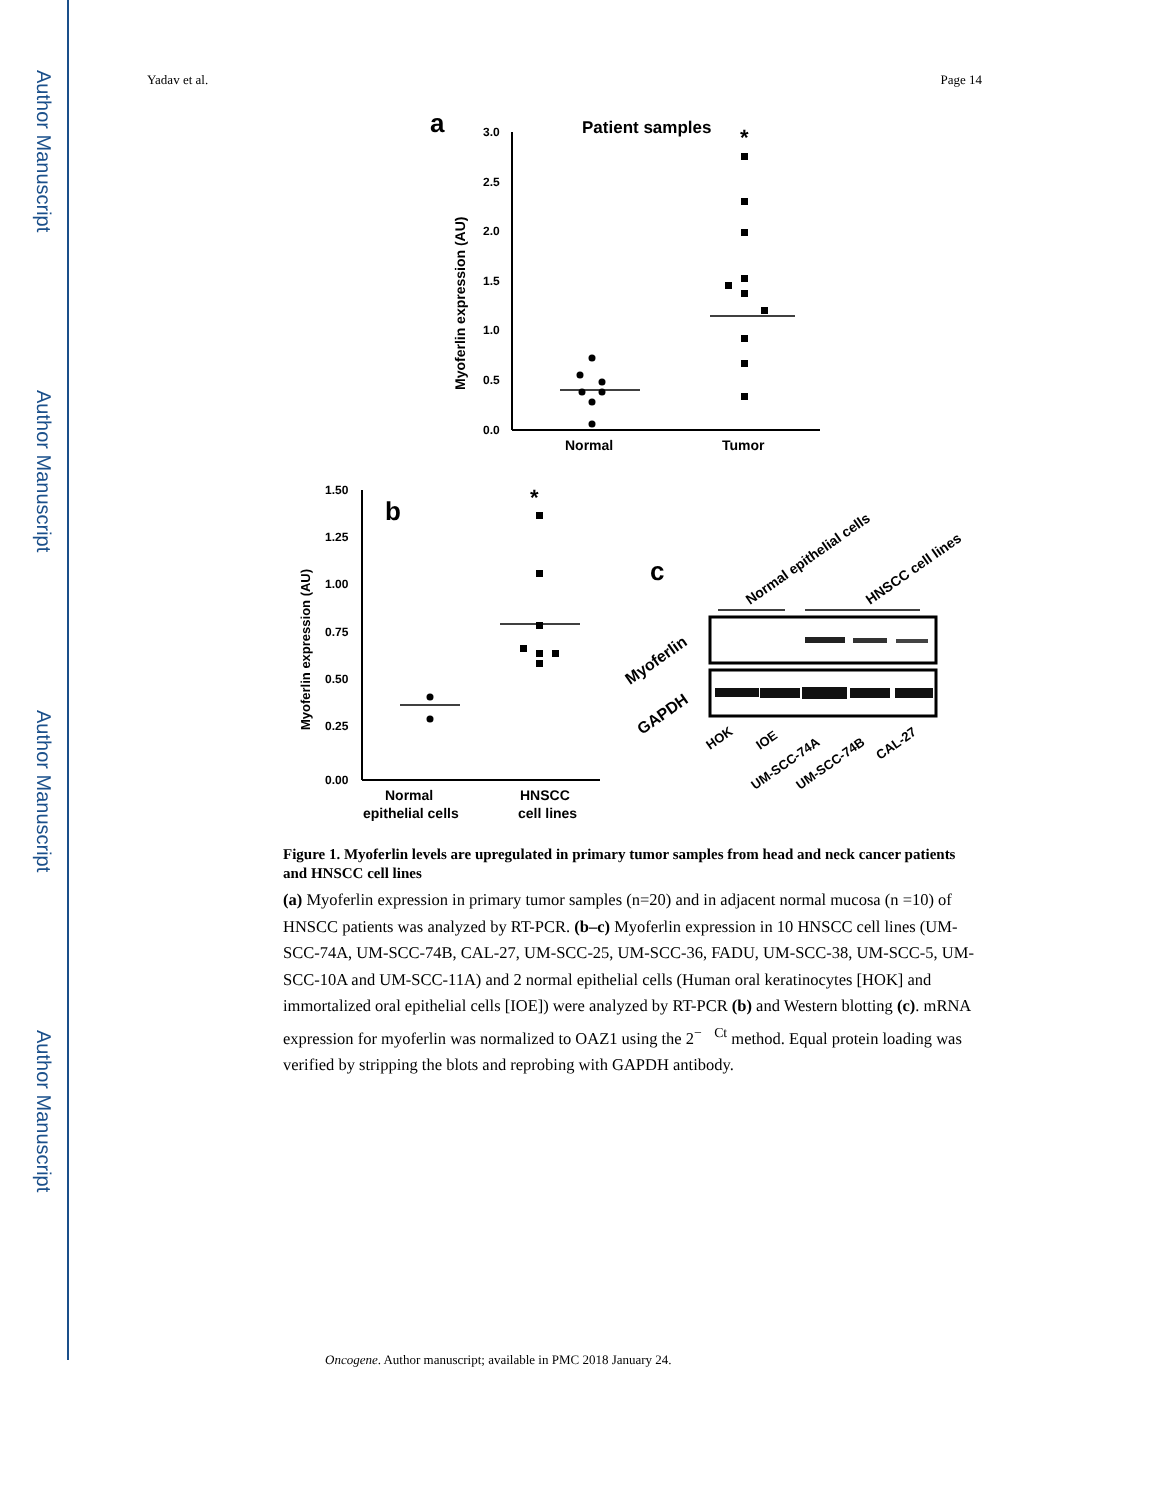Author Manuscript
Author Manuscript
Author Manuscript
Author Manuscript
Yadav et al. Page 14
a
Patient samples
3.0
2.5
2.0
1.5
1.0
0.5
0.0
Myoferlin expression (AU)
Normal
Tumor
*
b
1.50
1.25
1.00
0.75
0.50
0.25
0.00
Myoferlin expression (AU)
Normal
epithelial cells
HNSCC
cell lines
*
c
Normal epithelial cells
HNSCC cell lines
Myoferlin
GAPDH
HOK
IOE
UM-SCC-74A
UM-SCC-74B
CAL-27
Figure 1. Myoferlin levels are upregulated in primary tumor samples from head and neck cancer patients and HNSCC cell lines
(a) Myoferlin expression in primary tumor samples (n=20) and in adjacent normal mucosa (n =10) of HNSCC patients was analyzed by RT-PCR. (b–c) Myoferlin expression in 10 HNSCC cell lines (UM-SCC-74A, UM-SCC-74B, CAL-27, UM-SCC-25, UM-SCC-36, FADU, UM-SCC-38, UM-SCC-5, UM-SCC-10A and UM-SCC-11A) and 2 normal epithelial cells (Human oral keratinocytes [HOK] and immortalized oral epithelial cells [IOE]) were analyzed by RT-PCR (b) and Western blotting (c). mRNA expression for myoferlin was normalized to OAZ1 using the 2<sup>−</sup> <sup>Ct</sup> method. Equal protein loading was verified by stripping the blots and reprobing with GAPDH antibody.
Oncogene. Author manuscript; available in PMC 2018 January 24.